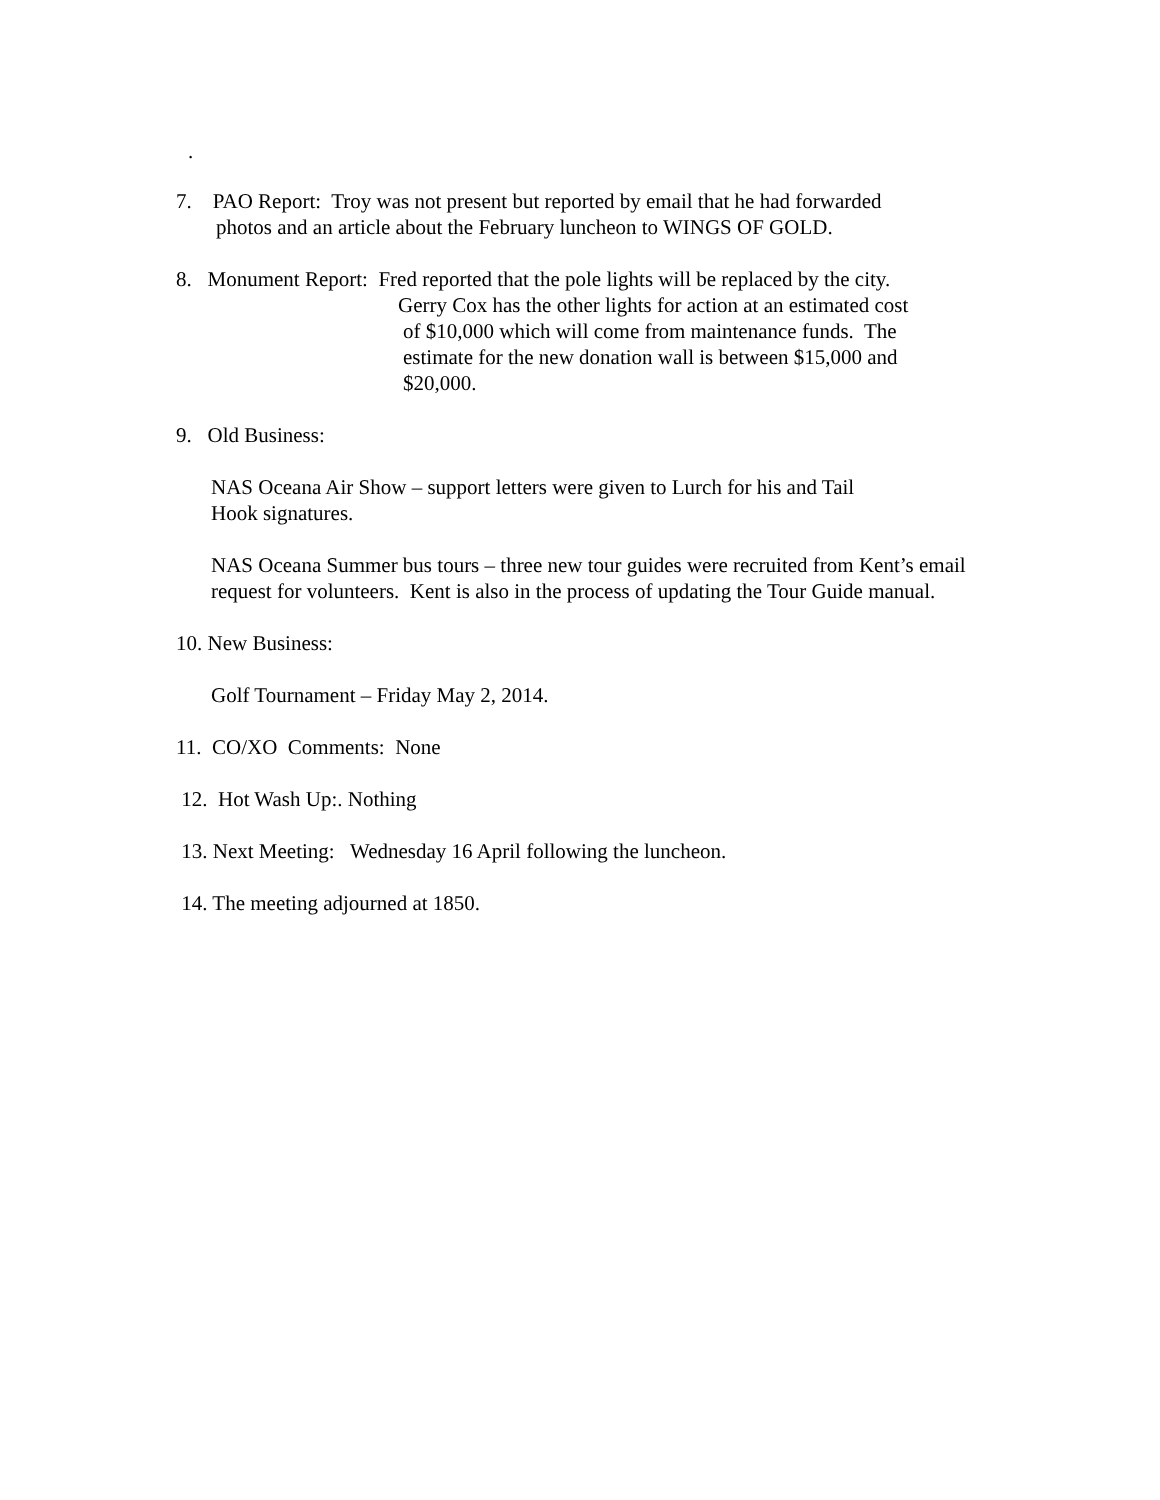.
7. PAO Report: Troy was not present but reported by email that he had forwarded
photos and an article about the February luncheon to WINGS OF GOLD.
8. Monument Report: Fred reported that the pole lights will be replaced by the city.
Gerry Cox has the other lights for action at an estimated cost
of $10,000 which will come from maintenance funds. The
estimate for the new donation wall is between $15,000 and
$20,000.
9. Old Business:
NAS Oceana Air Show – support letters were given to Lurch for his and Tail
Hook signatures.
NAS Oceana Summer bus tours – three new tour guides were recruited from Kent’s email request for volunteers. Kent is also in the process of updating the Tour Guide manual.
10. New Business:
Golf Tournament – Friday May 2, 2014.
11. CO/XO Comments: None
12. Hot Wash Up:. Nothing
13. Next Meeting: Wednesday 16 April following the luncheon.
14. The meeting adjourned at 1850.